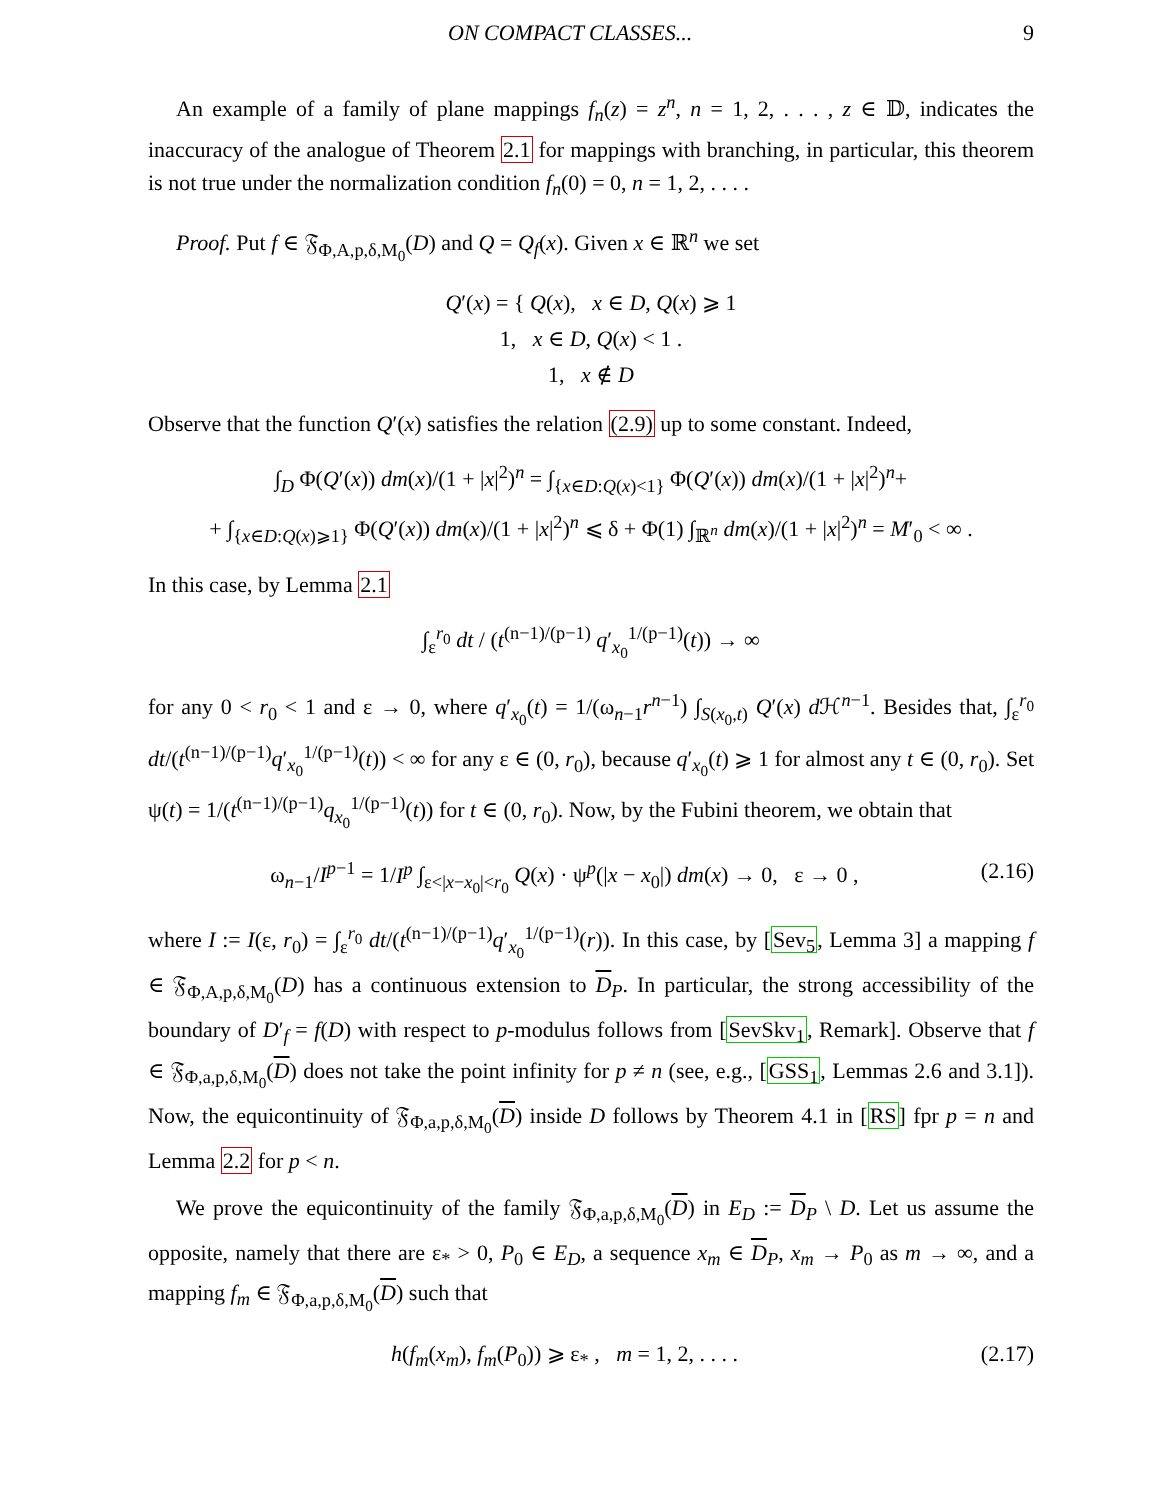ON COMPACT CLASSES... 9
An example of a family of plane mappings f<sub>n</sub>(z) = z<sup>n</sup>, n = 1, 2, . . . , z ∈ 𝔻, indicates the inaccuracy of the analogue of Theorem 2.1 for mappings with branching, in particular, this theorem is not true under the normalization condition f<sub>n</sub>(0) = 0, n = 1, 2, . . . .
Proof. Put f ∈ 𝔉<sub>Φ,A,p,δ,M<sub>0</sub></sub>(D) and Q = Q<sub>f</sub>(x). Given x ∈ ℝ<sup>n</sup> we set
Q′(x) = { Q(x), x ∈ D, Q(x) ⩾ 1
1, x ∈ D, Q(x) < 1 .
1, x ∉ D
Observe that the function Q′(x) satisfies the relation (2.9) up to some constant. Indeed,
∫<sub>D</sub> Φ(Q′(x)) dm(x)/(1 + |x|<sup>2</sup>)<sup>n</sup> = ∫<sub>{x∈D:Q(x)<1}</sub> Φ(Q′(x)) dm(x)/(1 + |x|<sup>2</sup>)<sup>n</sup>+
+ ∫<sub>{x∈D:Q(x)⩾1}</sub> Φ(Q′(x)) dm(x)/(1 + |x|<sup>2</sup>)<sup>n</sup> ⩽ δ + Φ(1) ∫<sub>ℝ<sup>n</sup></sub> dm(x)/(1 + |x|<sup>2</sup>)<sup>n</sup> = M′<sub>0</sub> < ∞ .
In this case, by Lemma 2.1
∫<sub>ε</sub><sup>r<sub>0</sub></sup> dt / (t<sup>(n−1)/(p−1)</sup> q′<sub>x<sub>0</sub></sub><sup>1/(p−1)</sup>(t)) → ∞
for any 0 < r<sub>0</sub> < 1 and ε → 0, where q′<sub>x<sub>0</sub></sub>(t) = 1/(ω<sub>n−1</sub>r<sup>n−1</sup>) ∫<sub>S(x<sub>0</sub>,t)</sub> Q′(x) d ℋ<sup>n−1</sup>. Besides that, ∫<sub>ε</sub><sup>r<sub>0</sub></sup> dt/(t<sup>(n−1)/(p−1)</sup>q′<sub>x<sub>0</sub></sub><sup>1/(p−1)</sup>(t)) < ∞ for any ε ∈ (0, r<sub>0</sub>), because q′<sub>x<sub>0</sub></sub>(t) ⩾ 1 for almost any t ∈ (0, r<sub>0</sub>). Set ψ(t) = 1/(t<sup>(n−1)/(p−1)</sup>q<sub>x<sub>0</sub></sub><sup>1/(p−1)</sup>(t)) for t ∈ (0, r<sub>0</sub>). Now, by the Fubini theorem, we obtain that
ω<sub>n−1</sub>/I<sup>p−1</sup> = 1/I<sup>p</sup> ∫<sub>ε<|x−x<sub>0</sub>|<r<sub>0</sub></sub> Q(x) · ψ<sup>p</sup>(|x − x<sub>0</sub>|) dm(x) → 0, ε → 0 , (2.16)
where I := I(ε, r<sub>0</sub>) = ∫<sub>ε</sub><sup>r<sub>0</sub></sup> dt/(t<sup>(n−1)/(p−1)</sup>q′<sub>x<sub>0</sub></sub><sup>1/(p−1)</sup>(r)). In this case, by [Sev<sub>5</sub>, Lemma 3] a mapping f ∈ 𝔉<sub>Φ,A,p,δ,M<sub>0</sub></sub>(D) has a continuous extension to D<sub>P</sub>. In particular, the strong accessibility of the boundary of D′<sub>f</sub> = f(D) with respect to p-modulus follows from [SevSkv<sub>1</sub>, Remark]. Observe that f ∈ 𝔉<sub>Φ,a,p,δ,M<sub>0</sub></sub>(D) does not take the point infinity for p ≠ n (see, e.g., [GSS<sub>1</sub>, Lemmas 2.6 and 3.1]). Now, the equicontinuity of 𝔉<sub>Φ,a,p,δ,M<sub>0</sub></sub>(D) inside D follows by Theorem 4.1 in [RS] fpr p = n and Lemma 2.2 for p < n.
We prove the equicontinuity of the family 𝔉<sub>Φ,a,p,δ,M<sub>0</sub></sub>(D) in E<sub>D</sub> := D<sub>P</sub> \ D. Let us assume the opposite, namely that there are ε<sub>*</sub> > 0, P<sub>0</sub> ∈ E<sub>D</sub>, a sequence x<sub>m</sub> ∈ D<sub>P</sub>, x<sub>m</sub> → P<sub>0</sub> as m → ∞, and a mapping f<sub>m</sub> ∈ 𝔉<sub>Φ,a,p,δ,M<sub>0</sub></sub>(D) such that
h(f<sub>m</sub>(x<sub>m</sub>), f<sub>m</sub>(P<sub>0</sub>)) ⩾ ε<sub>*</sub> , m = 1, 2, . . . . (2.17)